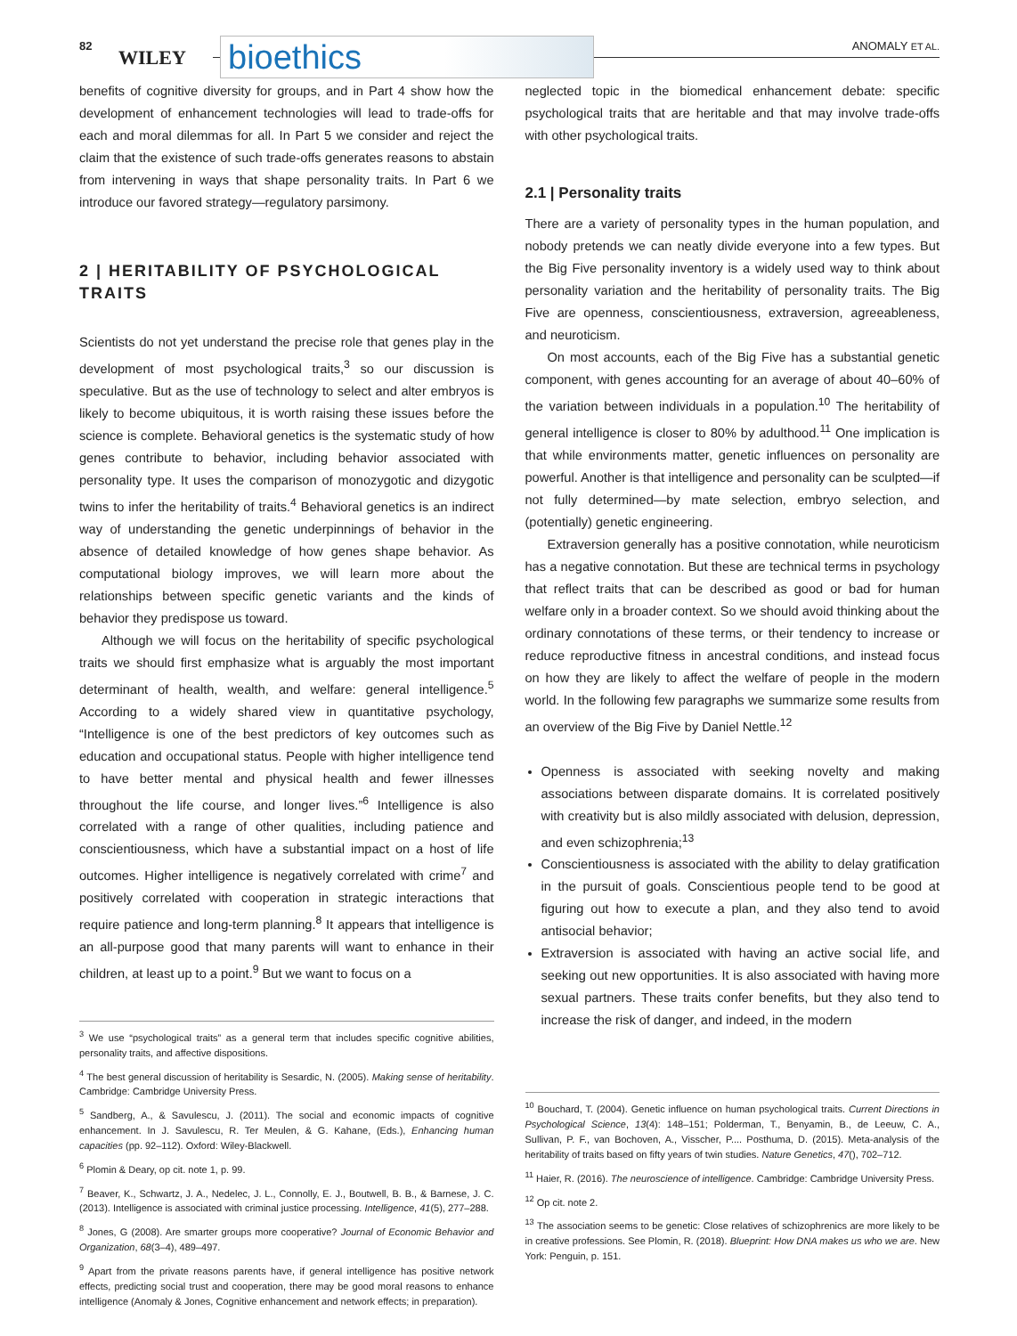82
WILEY bioethics ANOMALY ET AL.
benefits of cognitive diversity for groups, and in Part 4 show how the development of enhancement technologies will lead to trade-offs for each and moral dilemmas for all. In Part 5 we consider and reject the claim that the existence of such trade-offs generates reasons to abstain from intervening in ways that shape personality traits. In Part 6 we introduce our favored strategy—regulatory parsimony.
2 | HERITABILITY OF PSYCHOLOGICAL TRAITS
Scientists do not yet understand the precise role that genes play in the development of most psychological traits,<sup>3</sup> so our discussion is speculative. But as the use of technology to select and alter embryos is likely to become ubiquitous, it is worth raising these issues before the science is complete. Behavioral genetics is the systematic study of how genes contribute to behavior, including behavior associated with personality type. It uses the comparison of monozygotic and dizygotic twins to infer the heritability of traits.<sup>4</sup> Behavioral genetics is an indirect way of understanding the genetic underpinnings of behavior in the absence of detailed knowledge of how genes shape behavior. As computational biology improves, we will learn more about the relationships between specific genetic variants and the kinds of behavior they predispose us toward.
Although we will focus on the heritability of specific psychological traits we should first emphasize what is arguably the most important determinant of health, wealth, and welfare: general intelligence.<sup>5</sup> According to a widely shared view in quantitative psychology, “Intelligence is one of the best predictors of key outcomes such as education and occupational status. People with higher intelligence tend to have better mental and physical health and fewer illnesses throughout the life course, and longer lives.”<sup>6</sup> Intelligence is also correlated with a range of other qualities, including patience and conscientiousness, which have a substantial impact on a host of life outcomes. Higher intelligence is negatively correlated with crime<sup>7</sup> and positively correlated with cooperation in strategic interactions that require patience and long-term planning.<sup>8</sup> It appears that intelligence is an all-purpose good that many parents will want to enhance in their children, at least up to a point.<sup>9</sup> But we want to focus on a
<sup>3</sup> We use “psychological traits” as a general term that includes specific cognitive abilities, personality traits, and affective dispositions.
<sup>4</sup> The best general discussion of heritability is Sesardic, N. (2005). Making sense of heritability. Cambridge: Cambridge University Press.
<sup>5</sup> Sandberg, A., & Savulescu, J. (2011). The social and economic impacts of cognitive enhancement. In J. Savulescu, R. Ter Meulen, & G. Kahane, (Eds.), Enhancing human capacities (pp. 92–112). Oxford: Wiley-Blackwell.
<sup>6</sup> Plomin & Deary, op cit. note 1, p. 99.
<sup>7</sup> Beaver, K., Schwartz, J. A., Nedelec, J. L., Connolly, E. J., Boutwell, B. B., & Barnese, J. C. (2013). Intelligence is associated with criminal justice processing. Intelligence, 41(5), 277–288.
<sup>8</sup> Jones, G (2008). Are smarter groups more cooperative? Journal of Economic Behavior and Organization, 68(3–4), 489–497.
<sup>9</sup> Apart from the private reasons parents have, if general intelligence has positive network effects, predicting social trust and cooperation, there may be good moral reasons to enhance intelligence (Anomaly & Jones, Cognitive enhancement and network effects; in preparation).
neglected topic in the biomedical enhancement debate: specific psychological traits that are heritable and that may involve trade-offs with other psychological traits.
2.1 | Personality traits
There are a variety of personality types in the human population, and nobody pretends we can neatly divide everyone into a few types. But the Big Five personality inventory is a widely used way to think about personality variation and the heritability of personality traits. The Big Five are openness, conscientiousness, extraversion, agreeableness, and neuroticism.
On most accounts, each of the Big Five has a substantial genetic component, with genes accounting for an average of about 40–60% of the variation between individuals in a population.<sup>10</sup> The heritability of general intelligence is closer to 80% by adulthood.<sup>11</sup> One implication is that while environments matter, genetic influences on personality are powerful. Another is that intelligence and personality can be sculpted—if not fully determined—by mate selection, embryo selection, and (potentially) genetic engineering.
Extraversion generally has a positive connotation, while neuroticism has a negative connotation. But these are technical terms in psychology that reflect traits that can be described as good or bad for human welfare only in a broader context. So we should avoid thinking about the ordinary connotations of these terms, or their tendency to increase or reduce reproductive fitness in ancestral conditions, and instead focus on how they are likely to affect the welfare of people in the modern world. In the following few paragraphs we summarize some results from an overview of the Big Five by Daniel Nettle.<sup>12</sup>
Openness is associated with seeking novelty and making associations between disparate domains. It is correlated positively with creativity but is also mildly associated with delusion, depression, and even schizophrenia;<sup>13</sup>
Conscientiousness is associated with the ability to delay gratification in the pursuit of goals. Conscientious people tend to be good at figuring out how to execute a plan, and they also tend to avoid antisocial behavior;
Extraversion is associated with having an active social life, and seeking out new opportunities. It is also associated with having more sexual partners. These traits confer benefits, but they also tend to increase the risk of danger, and indeed, in the modern
<sup>10</sup> Bouchard, T. (2004). Genetic influence on human psychological traits. Current Directions in Psychological Science, 13(4): 148–151; Polderman, T., Benyamin, B., de Leeuw, C. A., Sullivan, P. F., van Bochoven, A., Visscher, P.... Posthuma, D. (2015). Meta-analysis of the heritability of traits based on fifty years of twin studies. Nature Genetics, 47(), 702–712.
<sup>11</sup> Haier, R. (2016). The neuroscience of intelligence. Cambridge: Cambridge University Press.
<sup>12</sup> Op cit. note 2.
<sup>13</sup> The association seems to be genetic: Close relatives of schizophrenics are more likely to be in creative professions. See Plomin, R. (2018). Blueprint: How DNA makes us who we are. New York: Penguin, p. 151.